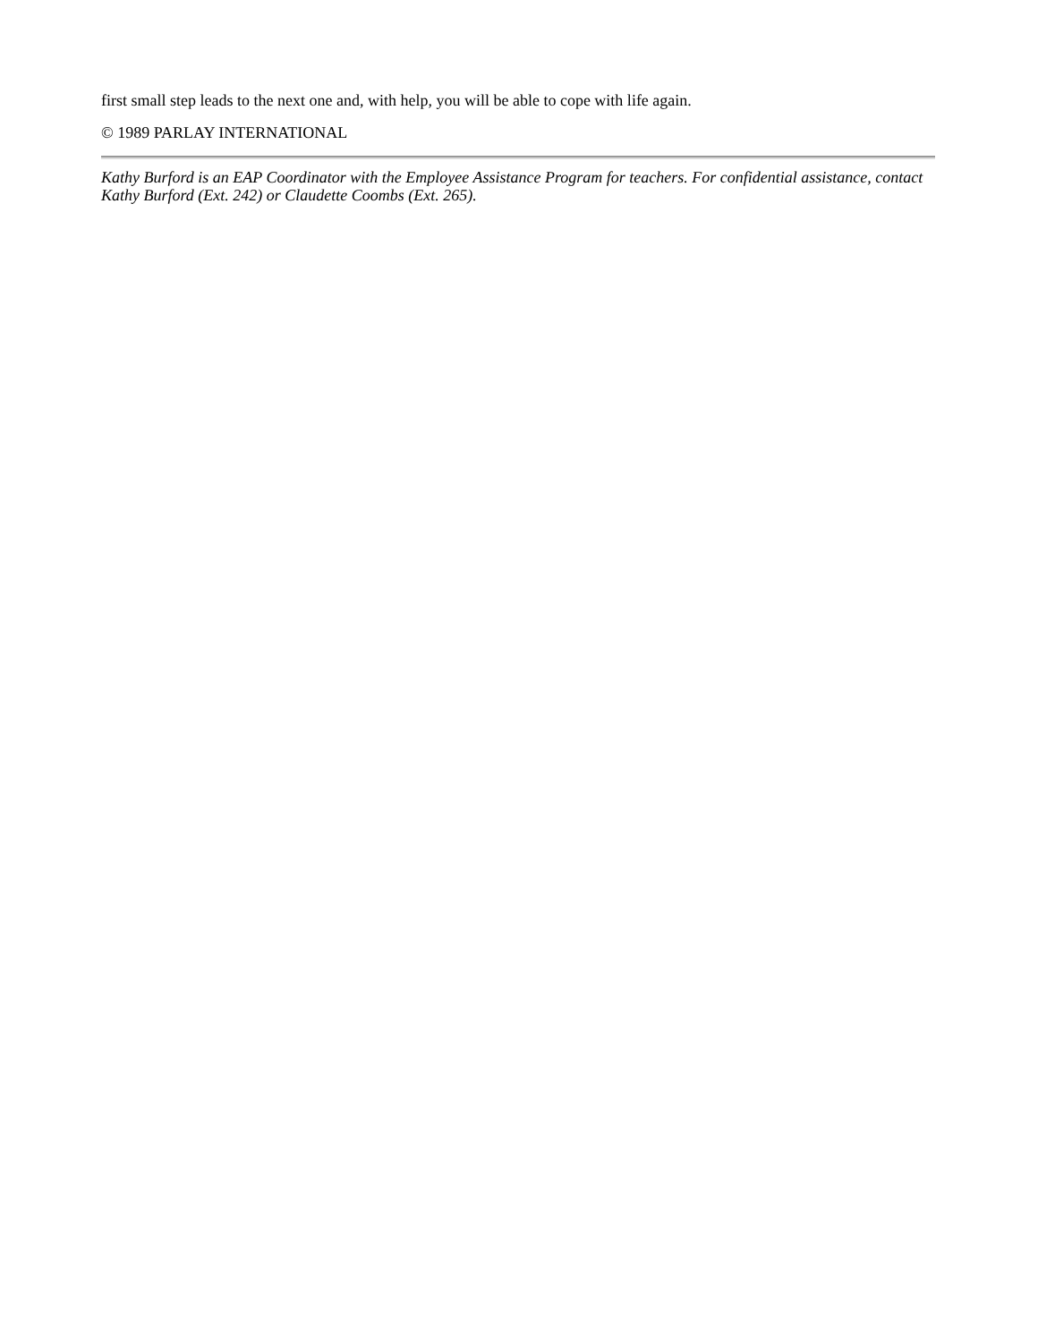first small step leads to the next one and, with help, you will be able to cope with life again.
© 1989 PARLAY INTERNATIONAL
Kathy Burford is an EAP Coordinator with the Employee Assistance Program for teachers. For confidential assistance, contact Kathy Burford (Ext. 242) or Claudette Coombs (Ext. 265).